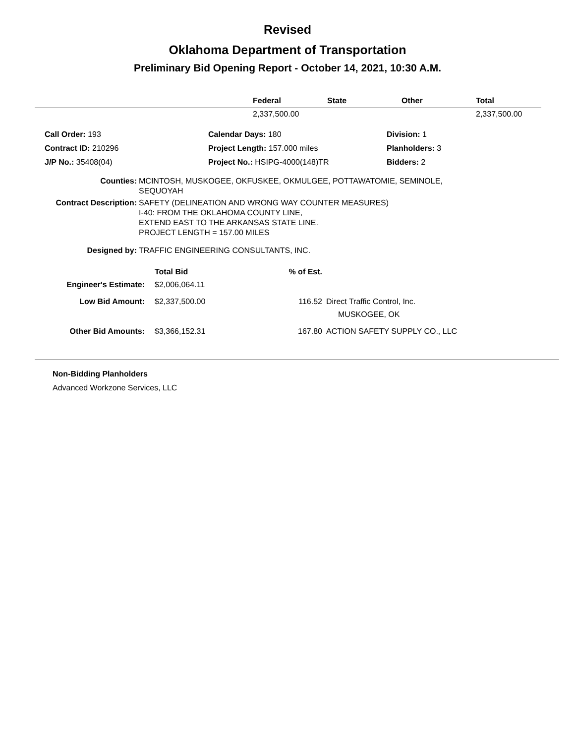Revised
Oklahoma Department of Transportation
Preliminary Bid Opening Report - October 14, 2021, 10:30 A.M.
| | Federal | State | Other | Total |
| --- | --- | --- | --- | --- |
| | 2,337,500.00 | | | 2,337,500.00 |
| Call Order: 193 | Calendar Days: 180 | Division: 1 |
| Contract ID: 210296 | Project Length: 157.000 miles | Planholders: 3 |
| J/P No.: 35408(04) | Project No.: HSIPG-4000(148)TR | Bidders: 2 |
| Counties: | MCINTOSH, MUSKOGEE, OKFUSKEE, OKMULGEE, POTTAWATOMIE, SEMINOLE, SEQUOYAH |
| Contract Description: | SAFETY (DELINEATION AND WRONG WAY COUNTER MEASURES) I-40: FROM THE OKLAHOMA COUNTY LINE, EXTEND EAST TO THE ARKANSAS STATE LINE. PROJECT LENGTH = 157.00 MILES |
| Designed by: | TRAFFIC ENGINEERING CONSULTANTS, INC. |
| | Total Bid | % of Est. | |
| Engineer's Estimate: | $2,006,064.11 | | |
| Low Bid Amount: | $2,337,500.00 | 116.52 | Direct Traffic Control, Inc. MUSKOGEE, OK |
| Other Bid Amounts: | $3,366,152.31 | 167.80 | ACTION SAFETY SUPPLY CO., LLC |
Non-Bidding Planholders
Advanced Workzone Services, LLC